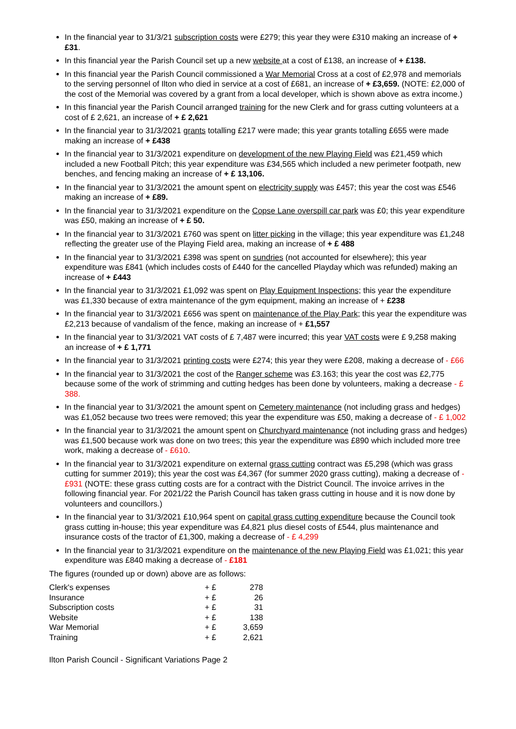In the financial year to 31/3/21 subscription costs were £279; this year they were £310 making an increase of + £31.
In this financial year the Parish Council set up a new website at a cost of £138, an increase of + £138.
In this financial year the Parish Council commissioned a War Memorial Cross at a cost of £2,978 and memorials to the serving personnel of Ilton who died in service at a cost of £681, an increase of + £3,659. (NOTE: £2,000 of the cost of the Memorial was covered by a grant from a local developer, which is shown above as extra income.)
In this financial year the Parish Council arranged training for the new Clerk and for grass cutting volunteers at a cost of £ 2,621, an increase of + £ 2,621
In the financial year to 31/3/2021 grants totalling £217 were made; this year grants totalling £655 were made making an increase of + £438
In the financial year to 31/3/2021 expenditure on development of the new Playing Field was £21,459 which included a new Football Pitch; this year expenditure was £34,565 which included a new perimeter footpath, new benches, and fencing making an increase of + £ 13,106.
In the financial year to 31/3/2021 the amount spent on electricity supply was £457; this year the cost was £546 making an increase of + £89.
In the financial year to 31/3/2021 expenditure on the Copse Lane overspill car park was £0; this year expenditure was £50, making an increase of + £ 50.
In the financial year to 31/3/2021 £760 was spent on litter picking in the village; this year expenditure was £1,248 reflecting the greater use of the Playing Field area, making an increase of + £ 488
In the financial year to 31/3/2021 £398 was spent on sundries (not accounted for elsewhere); this year expenditure was £841 (which includes costs of £440 for the cancelled Playday which was refunded) making an increase of + £443
In the financial year to 31/3/2021 £1,092 was spent on Play Equipment Inspections; this year the expenditure was £1,330 because of extra maintenance of the gym equipment, making an increase of + £238
In the financial year to 31/3/2021 £656 was spent on maintenance of the Play Park; this year the expenditure was £2,213 because of vandalism of the fence, making an increase of + £1,557
In the financial year to 31/3/2021 VAT costs of £ 7,487 were incurred; this year VAT costs were £ 9,258 making an increase of + £ 1,771
In the financial year to 31/3/2021 printing costs were £274; this year they were £208, making a decrease of - £66
In the financial year to 31/3/2021 the cost of the Ranger scheme was £3.163; this year the cost was £2,775 because some of the work of strimming and cutting hedges has been done by volunteers, making a decrease - £ 388.
In the financial year to 31/3/2021 the amount spent on Cemetery maintenance (not including grass and hedges) was £1,052 because two trees were removed; this year the expenditure was £50, making a decrease of - £ 1,002
In the financial year to 31/3/2021 the amount spent on Churchyard maintenance (not including grass and hedges) was £1,500 because work was done on two trees; this year the expenditure was £890 which included more tree work, making a decrease of - £610.
In the financial year to 31/3/2021 expenditure on external grass cutting contract was £5,298 (which was grass cutting for summer 2019); this year the cost was £4,367 (for summer 2020 grass cutting), making a decrease of - £931 (NOTE: these grass cutting costs are for a contract with the District Council. The invoice arrives in the following financial year. For 2021/22 the Parish Council has taken grass cutting in house and it is now done by volunteers and councillors.)
In the financial year to 31/3/2021 £10,964 spent on capital grass cutting expenditure because the Council took grass cutting in-house; this year expenditure was £4,821 plus diesel costs of £544, plus maintenance and insurance costs of the tractor of £1,300, making a decrease of - £ 4,299
In the financial year to 31/3/2021 expenditure on the maintenance of the new Playing Field was £1,021; this year expenditure was £840 making a decrease of - £181
The figures (rounded up or down) above are as follows:
| Clerk's expenses | + £ | 278 |
| Insurance | + £ | 26 |
| Subscription costs | + £ | 31 |
| Website | + £ | 138 |
| War Memorial | + £ | 3,659 |
| Training | + £ | 2,621 |
Ilton Parish Council - Significant Variations Page 2